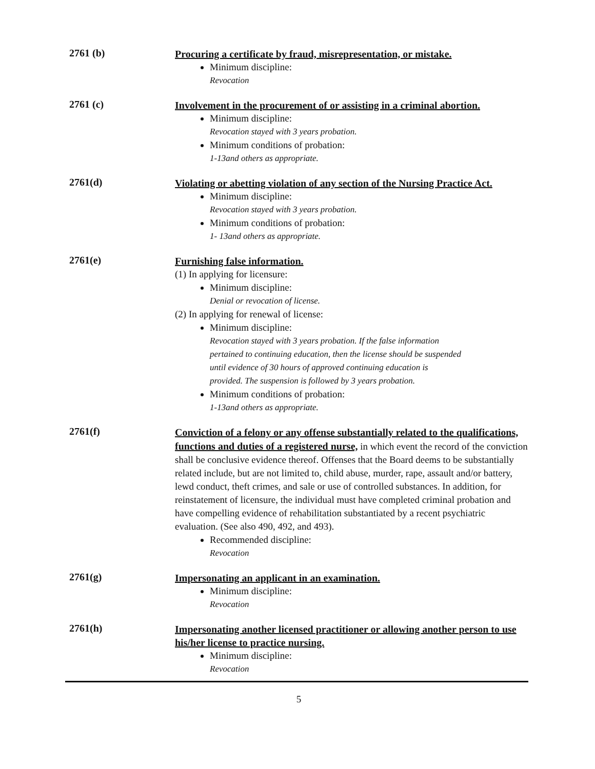2761 (b)
Procuring a certificate by fraud, misrepresentation, or mistake.
Minimum discipline:
Revocation
2761 (c)
Involvement in the procurement of or assisting in a criminal abortion.
Minimum discipline:
Revocation stayed with 3 years probation.
Minimum conditions of probation:
1-13and others as appropriate.
2761(d)
Violating or abetting violation of any section of the Nursing Practice Act.
Minimum discipline:
Revocation stayed with 3 years probation.
Minimum conditions of probation:
1- 13and others as appropriate.
2761(e)
Furnishing false information.
(1) In applying for licensure:
Minimum discipline:
Denial or revocation of license.
(2) In applying for renewal of license:
Minimum discipline:
Revocation stayed with 3 years probation. If the false information
pertained to continuing education, then the license should be suspended
until evidence of 30 hours of approved continuing education is
provided. The suspension is followed by 3 years probation.
Minimum conditions of probation:
1-13and others as appropriate.
2761(f)
Conviction of a felony or any offense substantially related to the qualifications, functions and duties of a registered nurse, in which event the record of the conviction shall be conclusive evidence thereof. Offenses that the Board deems to be substantially related include, but are not limited to, child abuse, murder, rape, assault and/or battery, lewd conduct, theft crimes, and sale or use of controlled substances. In addition, for reinstatement of licensure, the individual must have completed criminal probation and have compelling evidence of rehabilitation substantiated by a recent psychiatric evaluation. (See also 490, 492, and 493).
Recommended discipline:
Revocation
2761(g)
Impersonating an applicant in an examination.
Minimum discipline:
Revocation
2761(h)
Impersonating another licensed practitioner or allowing another person to use his/her license to practice nursing.
Minimum discipline:
Revocation
5